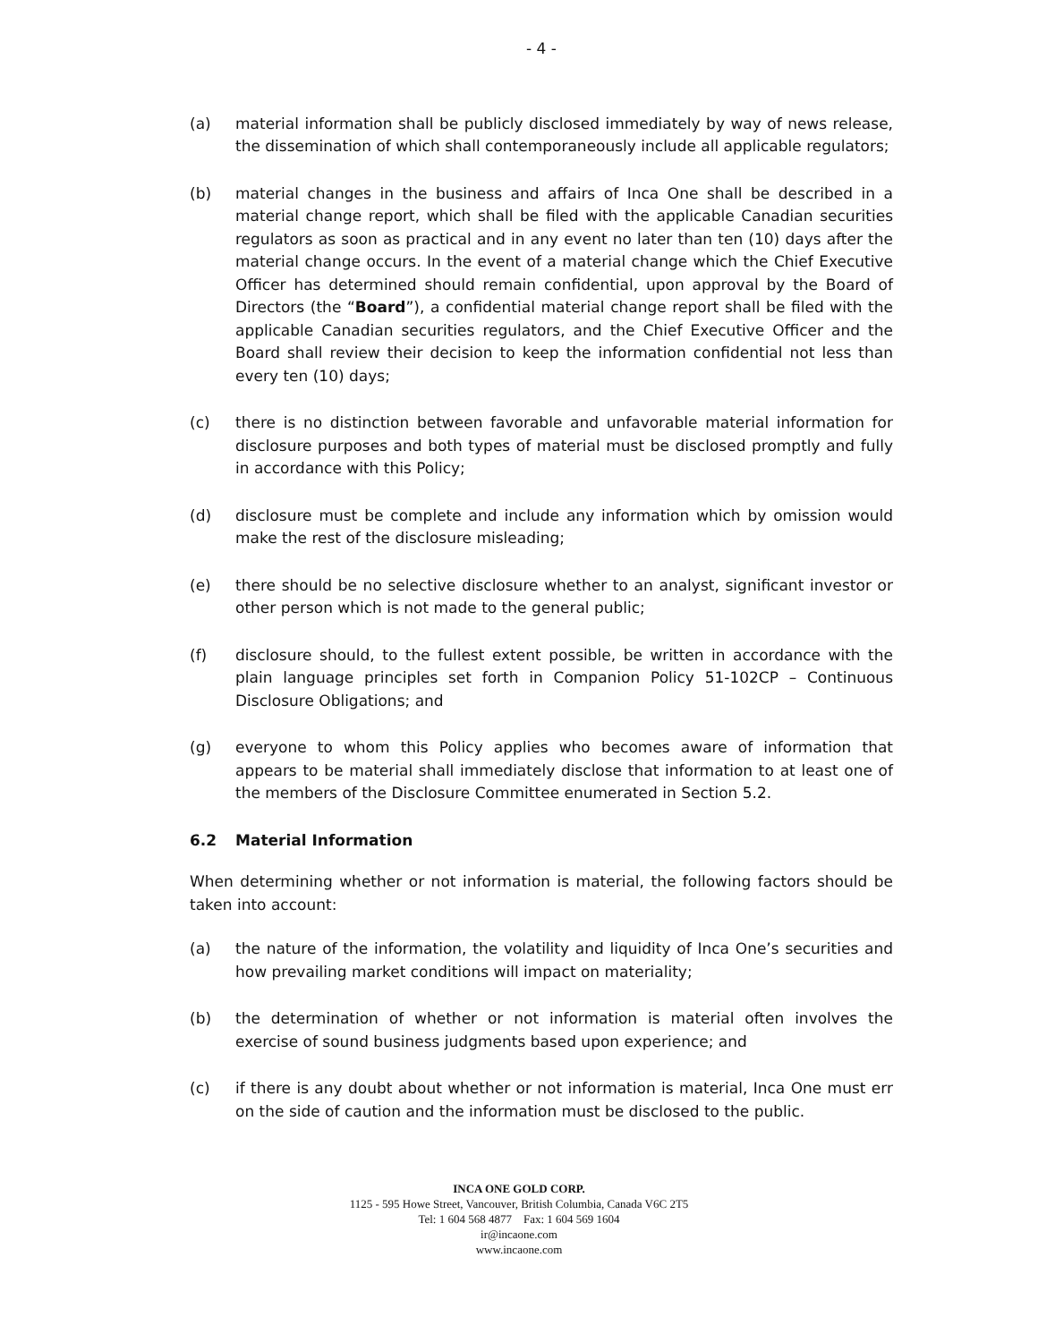- 4 -
(a) material information shall be publicly disclosed immediately by way of news release, the dissemination of which shall contemporaneously include all applicable regulators;
(b) material changes in the business and affairs of Inca One shall be described in a material change report, which shall be filed with the applicable Canadian securities regulators as soon as practical and in any event no later than ten (10) days after the material change occurs. In the event of a material change which the Chief Executive Officer has determined should remain confidential, upon approval by the Board of Directors (the “Board”), a confidential material change report shall be filed with the applicable Canadian securities regulators, and the Chief Executive Officer and the Board shall review their decision to keep the information confidential not less than every ten (10) days;
(c) there is no distinction between favorable and unfavorable material information for disclosure purposes and both types of material must be disclosed promptly and fully in accordance with this Policy;
(d) disclosure must be complete and include any information which by omission would make the rest of the disclosure misleading;
(e) there should be no selective disclosure whether to an analyst, significant investor or other person which is not made to the general public;
(f) disclosure should, to the fullest extent possible, be written in accordance with the plain language principles set forth in Companion Policy 51-102CP – Continuous Disclosure Obligations; and
(g) everyone to whom this Policy applies who becomes aware of information that appears to be material shall immediately disclose that information to at least one of the members of the Disclosure Committee enumerated in Section 5.2.
6.2 Material Information
When determining whether or not information is material, the following factors should be taken into account:
(a) the nature of the information, the volatility and liquidity of Inca One’s securities and how prevailing market conditions will impact on materiality;
(b) the determination of whether or not information is material often involves the exercise of sound business judgments based upon experience; and
(c) if there is any doubt about whether or not information is material, Inca One must err on the side of caution and the information must be disclosed to the public.
INCA ONE GOLD CORP.
1125 - 595 Howe Street, Vancouver, British Columbia, Canada V6C 2T5
Tel: 1 604 568 4877 Fax: 1 604 569 1604
ir@incaone.com
www.incaone.com